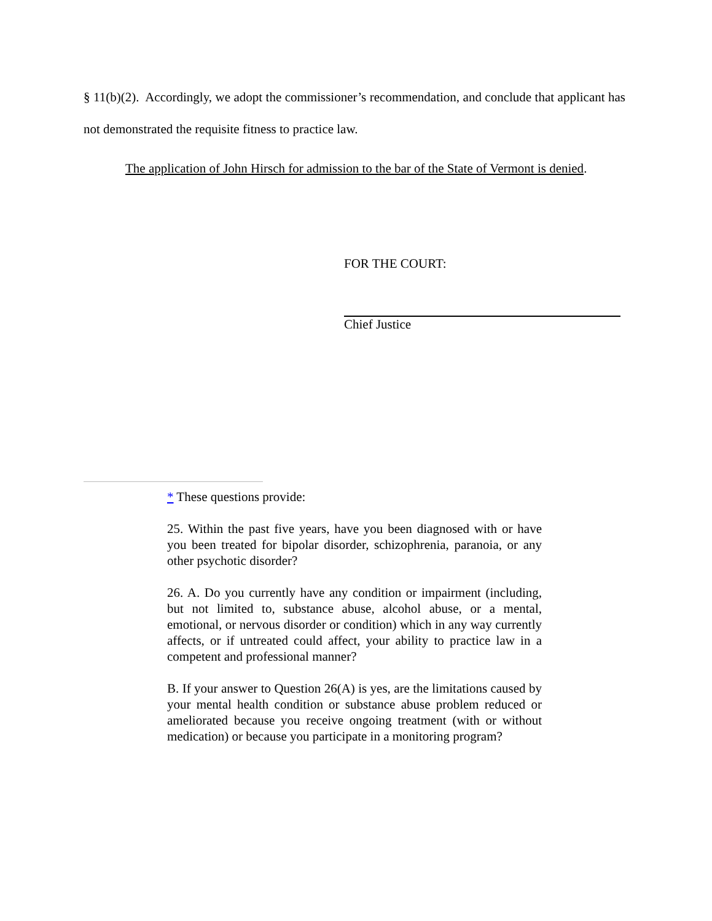§ 11(b)(2). Accordingly, we adopt the commissioner’s recommendation, and conclude that applicant has not demonstrated the requisite fitness to practice law.
The application of John Hirsch for admission to the bar of the State of Vermont is denied.
FOR THE COURT:
Chief Justice
* These questions provide:
25. Within the past five years, have you been diagnosed with or have you been treated for bipolar disorder, schizophrenia, paranoia, or any other psychotic disorder?
26. A. Do you currently have any condition or impairment (including, but not limited to, substance abuse, alcohol abuse, or a mental, emotional, or nervous disorder or condition) which in any way currently affects, or if untreated could affect, your ability to practice law in a competent and professional manner?
B. If your answer to Question 26(A) is yes, are the limitations caused by your mental health condition or substance abuse problem reduced or ameliorated because you receive ongoing treatment (with or without medication) or because you participate in a monitoring program?